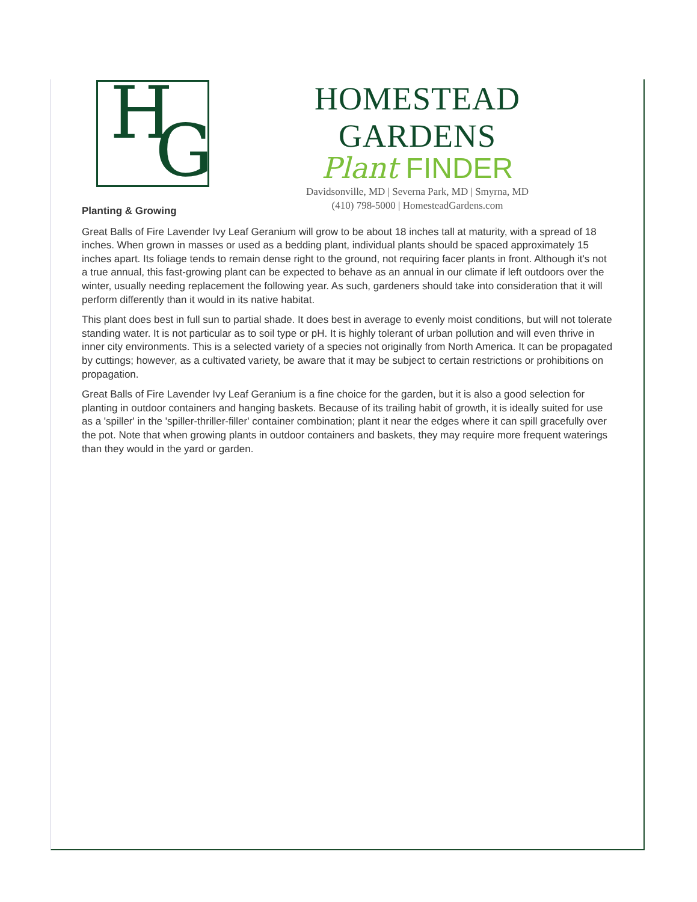H G
HOMESTEAD GARDENS
Plant FINDER
Davidsonville, MD | Severna Park, MD | Smyrna, MD
(410) 798-5000 | HomesteadGardens.com
Planting & Growing
Great Balls of Fire Lavender Ivy Leaf Geranium will grow to be about 18 inches tall at maturity, with a spread of 18 inches. When grown in masses or used as a bedding plant, individual plants should be spaced approximately 15 inches apart. Its foliage tends to remain dense right to the ground, not requiring facer plants in front. Although it's not a true annual, this fast-growing plant can be expected to behave as an annual in our climate if left outdoors over the winter, usually needing replacement the following year. As such, gardeners should take into consideration that it will perform differently than it would in its native habitat.
This plant does best in full sun to partial shade. It does best in average to evenly moist conditions, but will not tolerate standing water. It is not particular as to soil type or pH. It is highly tolerant of urban pollution and will even thrive in inner city environments. This is a selected variety of a species not originally from North America. It can be propagated by cuttings; however, as a cultivated variety, be aware that it may be subject to certain restrictions or prohibitions on propagation.
Great Balls of Fire Lavender Ivy Leaf Geranium is a fine choice for the garden, but it is also a good selection for planting in outdoor containers and hanging baskets. Because of its trailing habit of growth, it is ideally suited for use as a 'spiller' in the 'spiller-thriller-filler' container combination; plant it near the edges where it can spill gracefully over the pot. Note that when growing plants in outdoor containers and baskets, they may require more frequent waterings than they would in the yard or garden.